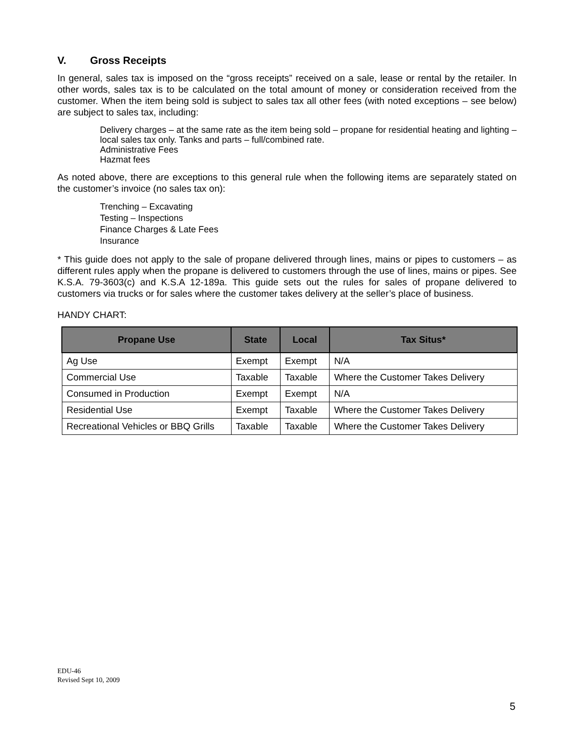V. Gross Receipts
In general, sales tax is imposed on the “gross receipts” received on a sale, lease or rental by the retailer. In other words, sales tax is to be calculated on the total amount of money or consideration received from the customer. When the item being sold is subject to sales tax all other fees (with noted exceptions – see below) are subject to sales tax, including:
Delivery charges – at the same rate as the item being sold – propane for residential heating and lighting – local sales tax only. Tanks and parts – full/combined rate.
Administrative Fees
Hazmat fees
As noted above, there are exceptions to this general rule when the following items are separately stated on the customer’s invoice (no sales tax on):
Trenching – Excavating
Testing – Inspections
Finance Charges & Late Fees
Insurance
* This guide does not apply to the sale of propane delivered through lines, mains or pipes to customers – as different rules apply when the propane is delivered to customers through the use of lines, mains or pipes. See K.S.A. 79-3603(c) and K.S.A 12-189a. This guide sets out the rules for sales of propane delivered to customers via trucks or for sales where the customer takes delivery at the seller’s place of business.
HANDY CHART:
| Propane Use | State | Local | Tax Situs* |
| --- | --- | --- | --- |
| Ag Use | Exempt | Exempt | N/A |
| Commercial Use | Taxable | Taxable | Where the Customer Takes Delivery |
| Consumed in Production | Exempt | Exempt | N/A |
| Residential Use | Exempt | Taxable | Where the Customer Takes Delivery |
| Recreational Vehicles or BBQ Grills | Taxable | Taxable | Where the Customer Takes Delivery |
EDU-46
Revised Sept 10, 2009
5